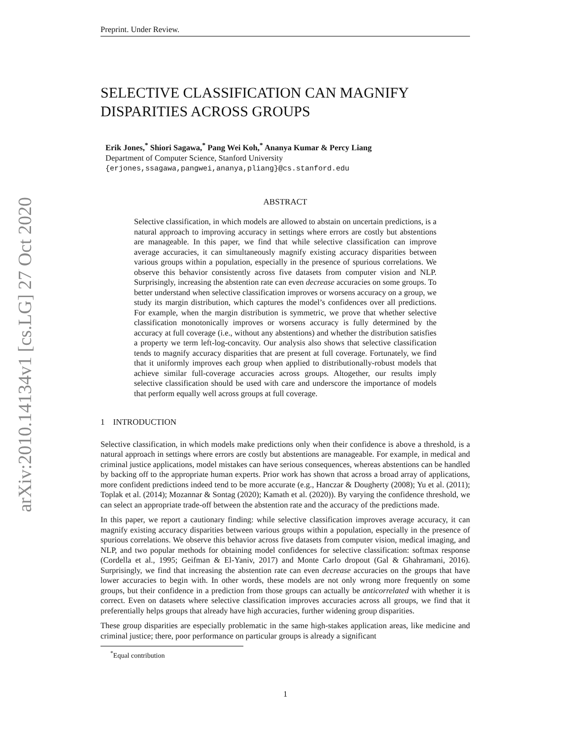arXiv:2010.14134v1 [cs.LG] 27 Oct 2020
Preprint. Under Review.
SELECTIVE CLASSIFICATION CAN MAGNIFY
DISPARITIES ACROSS GROUPS
Erik Jones,<sup>*</sup> Shiori Sagawa,<sup>*</sup> Pang Wei Koh,<sup>*</sup> Ananya Kumar & Percy Liang
Department of Computer Science, Stanford University
{erjones,ssagawa,pangwei,ananya,pliang}@cs.stanford.edu
ABSTRACT
Selective classification, in which models are allowed to abstain on uncertain predictions, is a natural approach to improving accuracy in settings where errors are costly but abstentions are manageable. In this paper, we find that while selective classification can improve average accuracies, it can simultaneously magnify existing accuracy disparities between various groups within a population, especially in the presence of spurious correlations. We observe this behavior consistently across five datasets from computer vision and NLP. Surprisingly, increasing the abstention rate can even decrease accuracies on some groups. To better understand when selective classification improves or worsens accuracy on a group, we study its margin distribution, which captures the model’s confidences over all predictions. For example, when the margin distribution is symmetric, we prove that whether selective classification monotonically improves or worsens accuracy is fully determined by the accuracy at full coverage (i.e., without any abstentions) and whether the distribution satisfies a property we term left-log-concavity. Our analysis also shows that selective classification tends to magnify accuracy disparities that are present at full coverage. Fortunately, we find that it uniformly improves each group when applied to distributionally-robust models that achieve similar full-coverage accuracies across groups. Altogether, our results imply selective classification should be used with care and underscore the importance of models that perform equally well across groups at full coverage.
1 INTRODUCTION
Selective classification, in which models make predictions only when their confidence is above a threshold, is a natural approach in settings where errors are costly but abstentions are manageable. For example, in medical and criminal justice applications, model mistakes can have serious consequences, whereas abstentions can be handled by backing off to the appropriate human experts. Prior work has shown that across a broad array of applications, more confident predictions indeed tend to be more accurate (e.g., Hanczar & Dougherty (2008); Yu et al. (2011); Toplak et al. (2014); Mozannar & Sontag (2020); Kamath et al. (2020)). By varying the confidence threshold, we can select an appropriate trade-off between the abstention rate and the accuracy of the predictions made.
In this paper, we report a cautionary finding: while selective classification improves average accuracy, it can magnify existing accuracy disparities between various groups within a population, especially in the presence of spurious correlations. We observe this behavior across five datasets from computer vision, medical imaging, and NLP, and two popular methods for obtaining model confidences for selective classification: softmax response (Cordella et al., 1995; Geifman & El-Yaniv, 2017) and Monte Carlo dropout (Gal & Ghahramani, 2016). Surprisingly, we find that increasing the abstention rate can even decrease accuracies on the groups that have lower accuracies to begin with. In other words, these models are not only wrong more frequently on some groups, but their confidence in a prediction from those groups can actually be anticorrelated with whether it is correct. Even on datasets where selective classification improves accuracies across all groups, we find that it preferentially helps groups that already have high accuracies, further widening group disparities.
These group disparities are especially problematic in the same high-stakes application areas, like medicine and criminal justice; there, poor performance on particular groups is already a significant
<sup>*</sup> Equal contribution
1